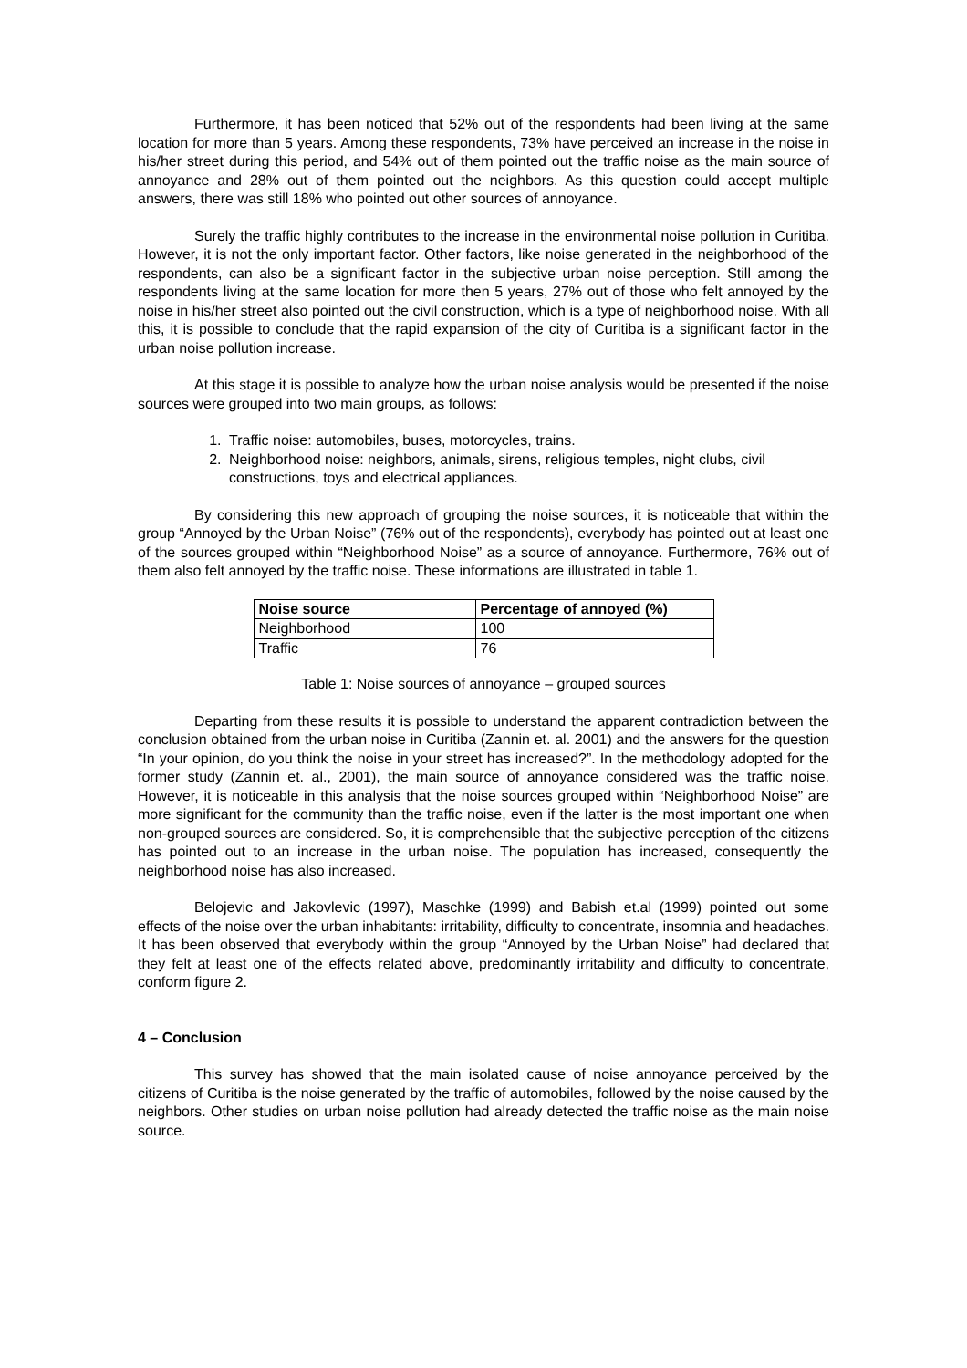Furthermore, it has been noticed that 52% out of the respondents had been living at the same location for more than 5 years. Among these respondents, 73% have perceived an increase in the noise in his/her street during this period, and 54% out of them pointed out the traffic noise as the main source of annoyance and 28% out of them pointed out the neighbors. As this question could accept multiple answers, there was still 18% who pointed out other sources of annoyance.
Surely the traffic highly contributes to the increase in the environmental noise pollution in Curitiba. However, it is not the only important factor. Other factors, like noise generated in the neighborhood of the respondents, can also be a significant factor in the subjective urban noise perception. Still among the respondents living at the same location for more then 5 years, 27% out of those who felt annoyed by the noise in his/her street also pointed out the civil construction, which is a type of neighborhood noise. With all this, it is possible to conclude that the rapid expansion of the city of Curitiba is a significant factor in the urban noise pollution increase.
At this stage it is possible to analyze how the urban noise analysis would be presented if the noise sources were grouped into two main groups, as follows:
1. Traffic noise: automobiles, buses, motorcycles, trains.
2. Neighborhood noise: neighbors, animals, sirens, religious temples, night clubs, civil constructions, toys and electrical appliances.
By considering this new approach of grouping the noise sources, it is noticeable that within the group “Annoyed by the Urban Noise” (76% out of the respondents), everybody has pointed out at least one of the sources grouped within “Neighborhood Noise” as a source of annoyance. Furthermore, 76% out of them also felt annoyed by the traffic noise. These informations are illustrated in table 1.
| Noise source | Percentage of annoyed (%) |
| --- | --- |
| Neighborhood | 100 |
| Traffic | 76 |
Table 1: Noise sources of annoyance – grouped sources
Departing from these results it is possible to understand the apparent contradiction between the conclusion obtained from the urban noise in Curitiba (Zannin et. al. 2001) and the answers for the question “In your opinion, do you think the noise in your street has increased?”. In the methodology adopted for the former study (Zannin et. al., 2001), the main source of annoyance considered was the traffic noise. However, it is noticeable in this analysis that the noise sources grouped within “Neighborhood Noise” are more significant for the community than the traffic noise, even if the latter is the most important one when non-grouped sources are considered. So, it is comprehensible that the subjective perception of the citizens has pointed out to an increase in the urban noise. The population has increased, consequently the neighborhood noise has also increased.
Belojevic and Jakovlevic (1997), Maschke (1999) and Babish et.al (1999) pointed out some effects of the noise over the urban inhabitants: irritability, difficulty to concentrate, insomnia and headaches. It has been observed that everybody within the group “Annoyed by the Urban Noise” had declared that they felt at least one of the effects related above, predominantly irritability and difficulty to concentrate, conform figure 2.
4 – Conclusion
This survey has showed that the main isolated cause of noise annoyance perceived by the citizens of Curitiba is the noise generated by the traffic of automobiles, followed by the noise caused by the neighbors. Other studies on urban noise pollution had already detected the traffic noise as the main noise source.